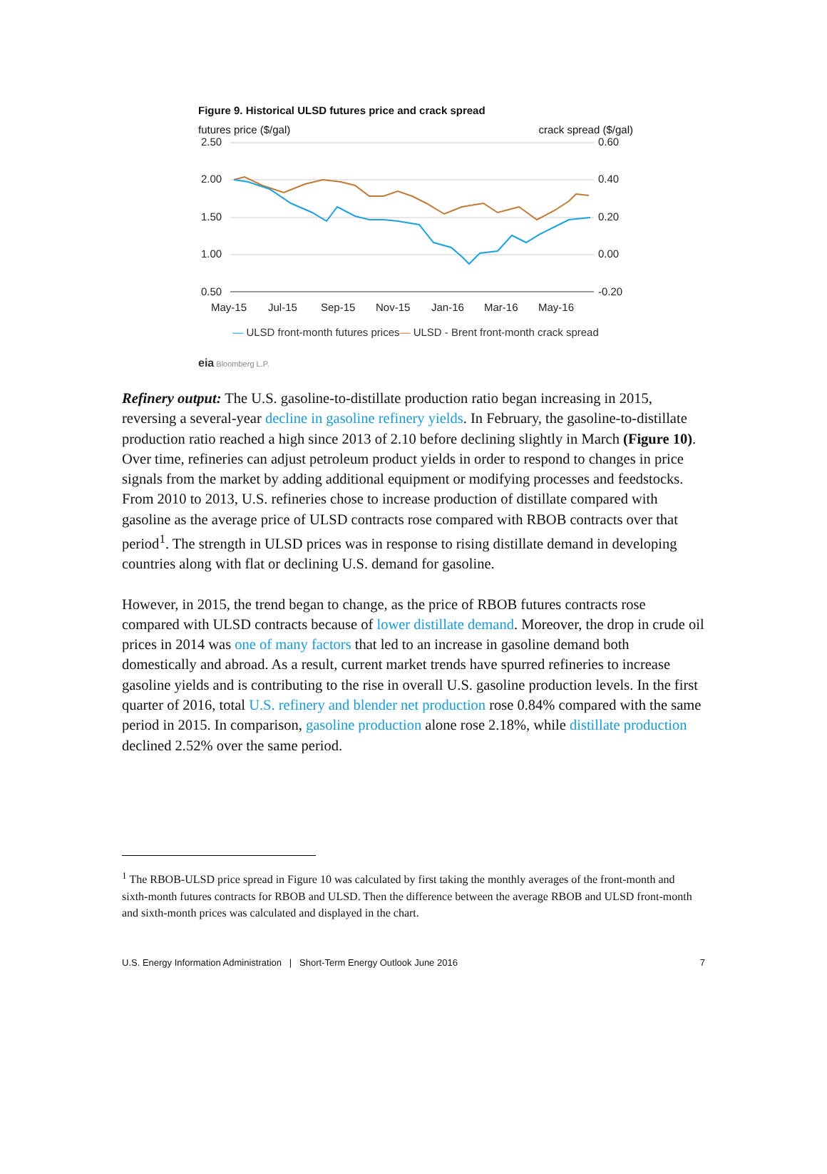Figure 9. Historical ULSD futures price and crack spread
futures price ($/gal) crack spread ($/gal)
2.50
2.00
1.50
1.00
0.50
0.60
0.40
0.20
0.00
-0.20
May-15
Jul-15
Sep-15
Nov-15
Jan-16
Mar-16
May-16
— ULSD front-month futures prices— ULSD - Brent front-month crack spread
eia Bloomberg L.P.
Refinery output: The U.S. gasoline-to-distillate production ratio began increasing in 2015, reversing a several-year decline in gasoline refinery yields. In February, the gasoline-to-distillate production ratio reached a high since 2013 of 2.10 before declining slightly in March (Figure 10). Over time, refineries can adjust petroleum product yields in order to respond to changes in price signals from the market by adding additional equipment or modifying processes and feedstocks. From 2010 to 2013, U.S. refineries chose to increase production of distillate compared with gasoline as the average price of ULSD contracts rose compared with RBOB contracts over that period<sup>1</sup>. The strength in ULSD prices was in response to rising distillate demand in developing countries along with flat or declining U.S. demand for gasoline.
However, in 2015, the trend began to change, as the price of RBOB futures contracts rose compared with ULSD contracts because of lower distillate demand. Moreover, the drop in crude oil prices in 2014 was one of many factors that led to an increase in gasoline demand both domestically and abroad. As a result, current market trends have spurred refineries to increase gasoline yields and is contributing to the rise in overall U.S. gasoline production levels. In the first quarter of 2016, total U.S. refinery and blender net production rose 0.84% compared with the same period in 2015. In comparison, gasoline production alone rose 2.18%, while distillate production declined 2.52% over the same period.
<sup>1</sup> The RBOB-ULSD price spread in Figure 10 was calculated by first taking the monthly averages of the front-month and sixth-month futures contracts for RBOB and ULSD. Then the difference between the average RBOB and ULSD front-month and sixth-month prices was calculated and displayed in the chart.
U.S. Energy Information Administration | Short-Term Energy Outlook June 2016 7